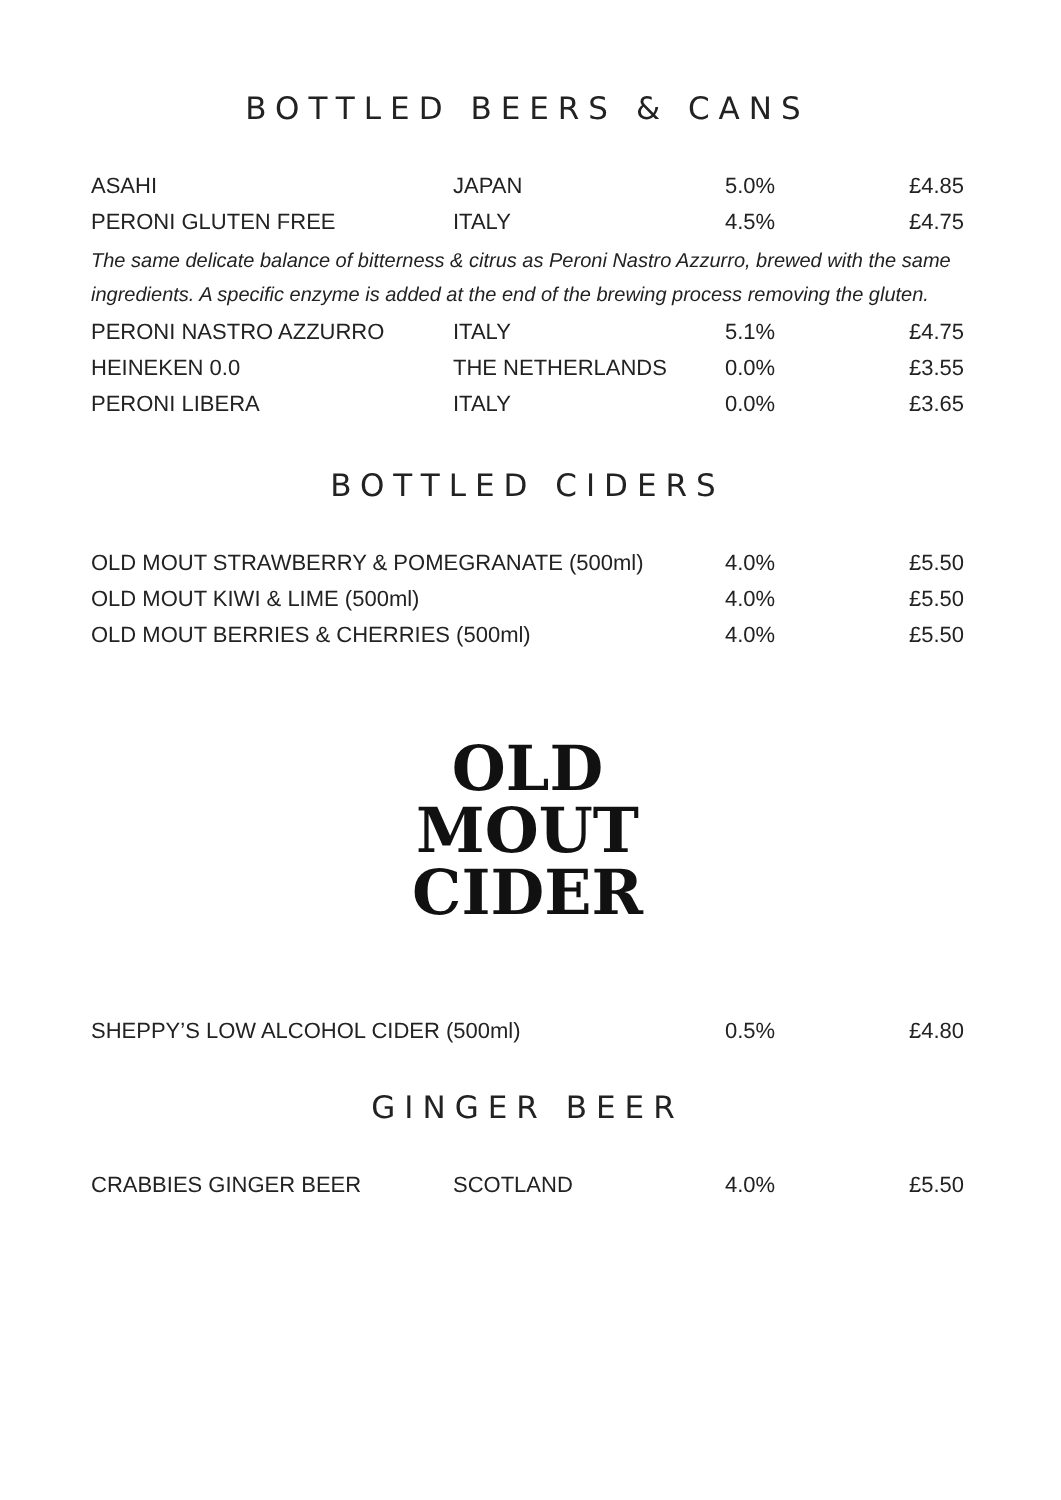BOTTLED BEERS & CANS
| ASAHI | JAPAN | 5.0% | £4.85 |
| PERONI GLUTEN FREE | ITALY | 4.5% | £4.75 |
| The same delicate balance of bitterness & citrus as Peroni Nastro Azzurro, brewed with the same ingredients. A specific enzyme is added at the end of the brewing process removing the gluten. | | | |
| PERONI NASTRO AZZURRO | ITALY | 5.1% | £4.75 |
| HEINEKEN 0.0 | THE NETHERLANDS | 0.0% | £3.55 |
| PERONI LIBERA | ITALY | 0.0% | £3.65 |
BOTTLED CIDERS
| OLD MOUT STRAWBERRY & POMEGRANATE (500ml) | 4.0% | £5.50 |
| OLD MOUT KIWI & LIME (500ml) | 4.0% | £5.50 |
| OLD MOUT BERRIES & CHERRIES (500ml) | 4.0% | £5.50 |
OLD
MOUT
CIDER
| SHEPPY’S LOW ALCOHOL CIDER (500ml) | 0.5% | £4.80 |
GINGER BEER
| CRABBIES GINGER BEER | SCOTLAND | 4.0% | £5.50 |